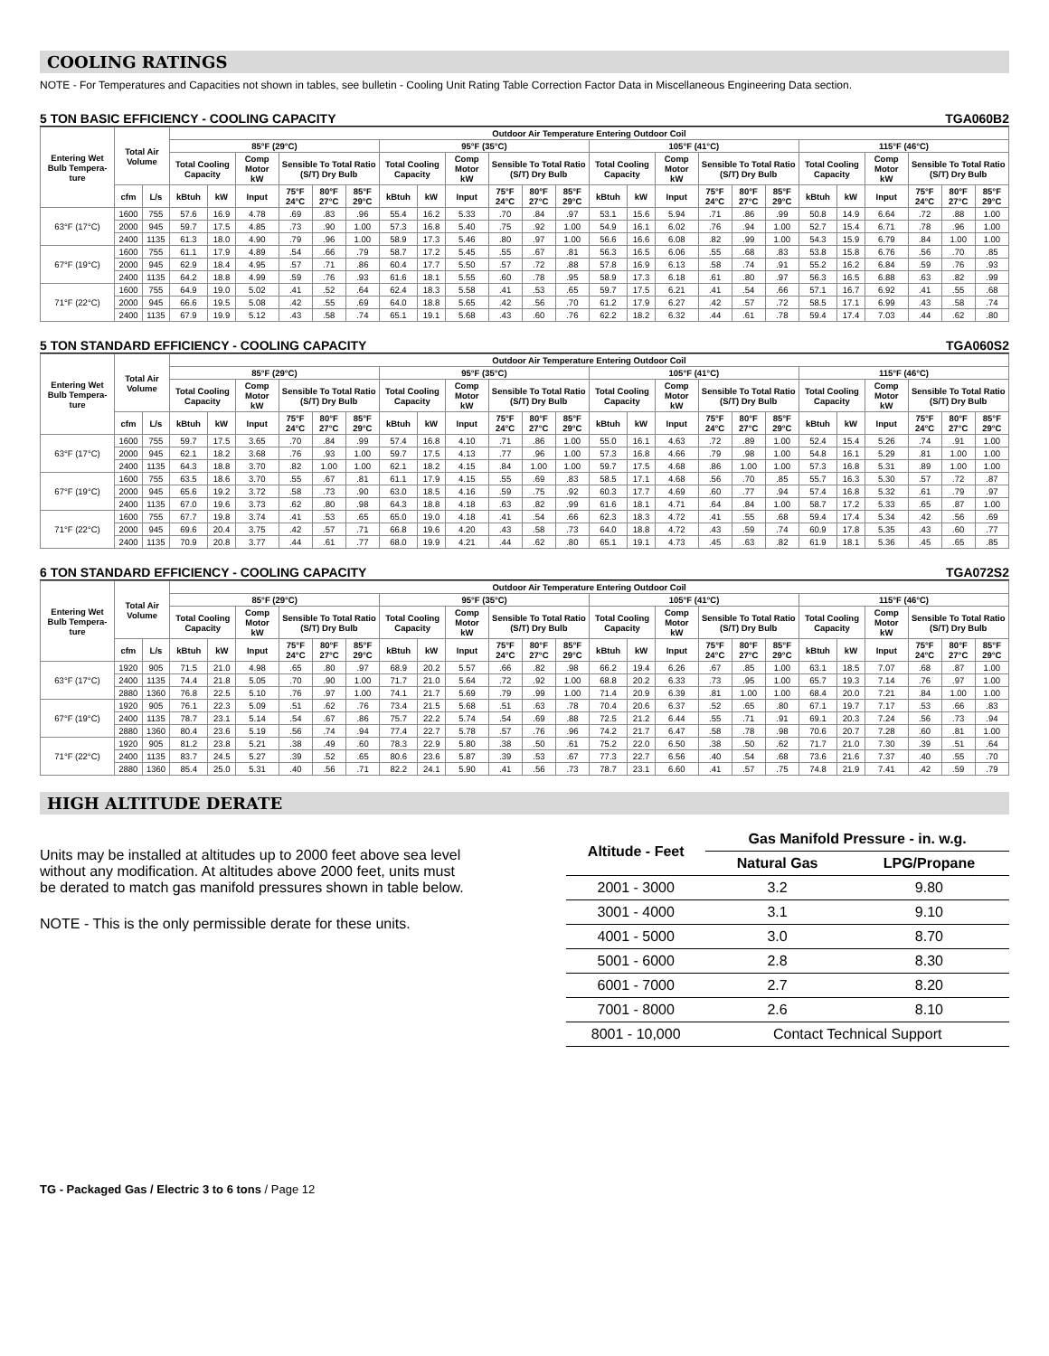COOLING RATINGS
NOTE - For Temperatures and Capacities not shown in tables, see bulletin - Cooling Unit Rating Table Correction Factor Data in Miscellaneous Engineering Data section.
5 TON BASIC EFFICIENCY - COOLING CAPACITY TGA060B2
| Entering Wet Bulb Tempera-ture | Total Air Volume | | Outdoor Air Temperature Entering Outdoor Coil | | | | | | | | | | | | | | | | | | | | | | | |
| --- | --- | --- | --- | --- | --- | --- | --- | --- | --- | --- | --- | --- | --- | --- | --- | --- | --- | --- | --- | --- | --- | --- | --- | --- | --- | --- |
| | | | 85°F (29°C) | | | | | | 95°F (35°C) | | | | | | 105°F (41°C) | | | | | | 115°F (46°C) | | | | | |
| | | | Total Cooling Capacity | | Comp Motor kW | Sensible To Total Ratio (S/T) Dry Bulb | | | Total Cooling Capacity | | Comp Motor kW | Sensible To Total Ratio (S/T) Dry Bulb | | | Total Cooling Capacity | | Comp Motor kW | Sensible To Total Ratio (S/T) Dry Bulb | | | Total Cooling Capacity | | Comp Motor kW | Sensible To Total Ratio (S/T) Dry Bulb | | |
| | cfm | L/s | kBtuh | kW | Input | 75°F 24°C | 80°F 27°C | 85°F 29°C | kBtuh | kW | Input | 75°F 24°C | 80°F 27°C | 85°F 29°C | kBtuh | kW | Input | 75°F 24°C | 80°F 27°C | 85°F 29°C | kBtuh | kW | Input | 75°F 24°C | 80°F 27°C | 85°F 29°C |
| 63°F (17°C) | 1600 | 755 | 57.6 | 16.9 | 4.78 | .69 | .83 | .96 | 55.4 | 16.2 | 5.33 | .70 | .84 | .97 | 53.1 | 15.6 | 5.94 | .71 | .86 | .99 | 50.8 | 14.9 | 6.64 | .72 | .88 | 1.00 |
| | 2000 | 945 | 59.7 | 17.5 | 4.85 | .73 | .90 | 1.00 | 57.3 | 16.8 | 5.40 | .75 | .92 | 1.00 | 54.9 | 16.1 | 6.02 | .76 | .94 | 1.00 | 52.7 | 15.4 | 6.71 | .78 | .96 | 1.00 |
| | 2400 | 1135 | 61.3 | 18.0 | 4.90 | .79 | .96 | 1.00 | 58.9 | 17.3 | 5.46 | .80 | .97 | 1.00 | 56.6 | 16.6 | 6.08 | .82 | .99 | 1.00 | 54.3 | 15.9 | 6.79 | .84 | 1.00 | 1.00 |
| 67°F (19°C) | 1600 | 755 | 61.1 | 17.9 | 4.89 | .54 | .66 | .79 | 58.7 | 17.2 | 5.45 | .55 | .67 | .81 | 56.3 | 16.5 | 6.06 | .55 | .68 | .83 | 53.8 | 15.8 | 6.76 | .56 | .70 | .85 |
| | 2000 | 945 | 62.9 | 18.4 | 4.95 | .57 | .71 | .86 | 60.4 | 17.7 | 5.50 | .57 | .72 | .88 | 57.8 | 16.9 | 6.13 | .58 | .74 | .91 | 55.2 | 16.2 | 6.84 | .59 | .76 | .93 |
| | 2400 | 1135 | 64.2 | 18.8 | 4.99 | .59 | .76 | .93 | 61.6 | 18.1 | 5.55 | .60 | .78 | .95 | 58.9 | 17.3 | 6.18 | .61 | .80 | .97 | 56.3 | 16.5 | 6.88 | .63 | .82 | .99 |
| 71°F (22°C) | 1600 | 755 | 64.9 | 19.0 | 5.02 | .41 | .52 | .64 | 62.4 | 18.3 | 5.58 | .41 | .53 | .65 | 59.7 | 17.5 | 6.21 | .41 | .54 | .66 | 57.1 | 16.7 | 6.92 | .41 | .55 | .68 |
| | 2000 | 945 | 66.6 | 19.5 | 5.08 | .42 | .55 | .69 | 64.0 | 18.8 | 5.65 | .42 | .56 | .70 | 61.2 | 17.9 | 6.27 | .42 | .57 | .72 | 58.5 | 17.1 | 6.99 | .43 | .58 | .74 |
| | 2400 | 1135 | 67.9 | 19.9 | 5.12 | .43 | .58 | .74 | 65.1 | 19.1 | 5.68 | .43 | .60 | .76 | 62.2 | 18.2 | 6.32 | .44 | .61 | .78 | 59.4 | 17.4 | 7.03 | .44 | .62 | .80 |
5 TON STANDARD EFFICIENCY - COOLING CAPACITY TGA060S2
| Entering Wet Bulb Tempera-ture | Total Air Volume | | Outdoor Air Temperature Entering Outdoor Coil | | | | | | | | | | | | | | | | | | | | | | | |
| --- | --- | --- | --- | --- | --- | --- | --- | --- | --- | --- | --- | --- | --- | --- | --- | --- | --- | --- | --- | --- | --- | --- | --- | --- | --- | --- |
| | | | 85°F (29°C) | | | | | | 95°F (35°C) | | | | | | 105°F (41°C) | | | | | | 115°F (46°C) | | | | | |
| | | | Total Cooling Capacity | | Comp Motor kW | Sensible To Total Ratio (S/T) Dry Bulb | | | Total Cooling Capacity | | Comp Motor kW | Sensible To Total Ratio (S/T) Dry Bulb | | | Total Cooling Capacity | | Comp Motor kW | Sensible To Total Ratio (S/T) Dry Bulb | | | Total Cooling Capacity | | Comp Motor kW | Sensible To Total Ratio (S/T) Dry Bulb | | |
| | cfm | L/s | kBtuh | kW | Input | 75°F 24°C | 80°F 27°C | 85°F 29°C | kBtuh | kW | Input | 75°F 24°C | 80°F 27°C | 85°F 29°C | kBtuh | kW | Input | 75°F 24°C | 80°F 27°C | 85°F 29°C | kBtuh | kW | Input | 75°F 24°C | 80°F 27°C | 85°F 29°C |
| 63°F (17°C) | 1600 | 755 | 59.7 | 17.5 | 3.65 | .70 | .84 | .99 | 57.4 | 16.8 | 4.10 | .71 | .86 | 1.00 | 55.0 | 16.1 | 4.63 | .72 | .89 | 1.00 | 52.4 | 15.4 | 5.26 | .74 | .91 | 1.00 |
| | 2000 | 945 | 62.1 | 18.2 | 3.68 | .76 | .93 | 1.00 | 59.7 | 17.5 | 4.13 | .77 | .96 | 1.00 | 57.3 | 16.8 | 4.66 | .79 | .98 | 1.00 | 54.8 | 16.1 | 5.29 | .81 | 1.00 | 1.00 |
| | 2400 | 1135 | 64.3 | 18.8 | 3.70 | .82 | 1.00 | 1.00 | 62.1 | 18.2 | 4.15 | .84 | 1.00 | 1.00 | 59.7 | 17.5 | 4.68 | .86 | 1.00 | 1.00 | 57.3 | 16.8 | 5.31 | .89 | 1.00 | 1.00 |
| 67°F (19°C) | 1600 | 755 | 63.5 | 18.6 | 3.70 | .55 | .67 | .81 | 61.1 | 17.9 | 4.15 | .55 | .69 | .83 | 58.5 | 17.1 | 4.68 | .56 | .70 | .85 | 55.7 | 16.3 | 5.30 | .57 | .72 | .87 |
| | 2000 | 945 | 65.6 | 19.2 | 3.72 | .58 | .73 | .90 | 63.0 | 18.5 | 4.16 | .59 | .75 | .92 | 60.3 | 17.7 | 4.69 | .60 | .77 | .94 | 57.4 | 16.8 | 5.32 | .61 | .79 | .97 |
| | 2400 | 1135 | 67.0 | 19.6 | 3.73 | .62 | .80 | .98 | 64.3 | 18.8 | 4.18 | .63 | .82 | .99 | 61.6 | 18.1 | 4.71 | .64 | .84 | 1.00 | 58.7 | 17.2 | 5.33 | .65 | .87 | 1.00 |
| 71°F (22°C) | 1600 | 755 | 67.7 | 19.8 | 3.74 | .41 | .53 | .65 | 65.0 | 19.0 | 4.18 | .41 | .54 | .66 | 62.3 | 18.3 | 4.72 | .41 | .55 | .68 | 59.4 | 17.4 | 5.34 | .42 | .56 | .69 |
| | 2000 | 945 | 69.6 | 20.4 | 3.75 | .42 | .57 | .71 | 66.8 | 19.6 | 4.20 | .43 | .58 | .73 | 64.0 | 18.8 | 4.72 | .43 | .59 | .74 | 60.9 | 17.8 | 5.35 | .43 | .60 | .77 |
| | 2400 | 1135 | 70.9 | 20.8 | 3.77 | .44 | .61 | .77 | 68.0 | 19.9 | 4.21 | .44 | .62 | .80 | 65.1 | 19.1 | 4.73 | .45 | .63 | .82 | 61.9 | 18.1 | 5.36 | .45 | .65 | .85 |
6 TON STANDARD EFFICIENCY - COOLING CAPACITY TGA072S2
| Entering Wet Bulb Tempera-ture | Total Air Volume | | Outdoor Air Temperature Entering Outdoor Coil | | | | | | | | | | | | | | | | | | | | | | | |
| --- | --- | --- | --- | --- | --- | --- | --- | --- | --- | --- | --- | --- | --- | --- | --- | --- | --- | --- | --- | --- | --- | --- | --- | --- | --- | --- |
| | | | 85°F (29°C) | | | | | | 95°F (35°C) | | | | | | 105°F (41°C) | | | | | | 115°F (46°C) | | | | | |
| | | | Total Cooling Capacity | | Comp Motor kW | Sensible To Total Ratio (S/T) Dry Bulb | | | Total Cooling Capacity | | Comp Motor kW | Sensible To Total Ratio (S/T) Dry Bulb | | | Total Cooling Capacity | | Comp Motor kW | Sensible To Total Ratio (S/T) Dry Bulb | | | Total Cooling Capacity | | Comp Motor kW | Sensible To Total Ratio (S/T) Dry Bulb | | |
| | cfm | L/s | kBtuh | kW | Input | 75°F 24°C | 80°F 27°C | 85°F 29°C | kBtuh | kW | Input | 75°F 24°C | 80°F 27°C | 85°F 29°C | kBtuh | kW | Input | 75°F 24°C | 80°F 27°C | 85°F 29°C | kBtuh | kW | Input | 75°F 24°C | 80°F 27°C | 85°F 29°C |
| 63°F (17°C) | 1920 | 905 | 71.5 | 21.0 | 4.98 | .65 | .80 | .97 | 68.9 | 20.2 | 5.57 | .66 | .82 | .98 | 66.2 | 19.4 | 6.26 | .67 | .85 | 1.00 | 63.1 | 18.5 | 7.07 | .68 | .87 | 1.00 |
| | 2400 | 1135 | 74.4 | 21.8 | 5.05 | .70 | .90 | 1.00 | 71.7 | 21.0 | 5.64 | .72 | .92 | 1.00 | 68.8 | 20.2 | 6.33 | .73 | .95 | 1.00 | 65.7 | 19.3 | 7.14 | .76 | .97 | 1.00 |
| | 2880 | 1360 | 76.8 | 22.5 | 5.10 | .76 | .97 | 1.00 | 74.1 | 21.7 | 5.69 | .79 | .99 | 1.00 | 71.4 | 20.9 | 6.39 | .81 | 1.00 | 1.00 | 68.4 | 20.0 | 7.21 | .84 | 1.00 | 1.00 |
| 67°F (19°C) | 1920 | 905 | 76.1 | 22.3 | 5.09 | .51 | .62 | .76 | 73.4 | 21.5 | 5.68 | .51 | .63 | .78 | 70.4 | 20.6 | 6.37 | .52 | .65 | .80 | 67.1 | 19.7 | 7.17 | .53 | .66 | .83 |
| | 2400 | 1135 | 78.7 | 23.1 | 5.14 | .54 | .67 | .86 | 75.7 | 22.2 | 5.74 | .54 | .69 | .88 | 72.5 | 21.2 | 6.44 | .55 | .71 | .91 | 69.1 | 20.3 | 7.24 | .56 | .73 | .94 |
| | 2880 | 1360 | 80.4 | 23.6 | 5.19 | .56 | .74 | .94 | 77.4 | 22.7 | 5.78 | .57 | .76 | .96 | 74.2 | 21.7 | 6.47 | .58 | .78 | .98 | 70.6 | 20.7 | 7.28 | .60 | .81 | 1.00 |
| 71°F (22°C) | 1920 | 905 | 81.2 | 23.8 | 5.21 | .38 | .49 | .60 | 78.3 | 22.9 | 5.80 | .38 | .50 | .61 | 75.2 | 22.0 | 6.50 | .38 | .50 | .62 | 71.7 | 21.0 | 7.30 | .39 | .51 | .64 |
| | 2400 | 1135 | 83.7 | 24.5 | 5.27 | .39 | .52 | .65 | 80.6 | 23.6 | 5.87 | .39 | .53 | .67 | 77.3 | 22.7 | 6.56 | .40 | .54 | .68 | 73.6 | 21.6 | 7.37 | .40 | .55 | .70 |
| | 2880 | 1360 | 85.4 | 25.0 | 5.31 | .40 | .56 | .71 | 82.2 | 24.1 | 5.90 | .41 | .56 | .73 | 78.7 | 23.1 | 6.60 | .41 | .57 | .75 | 74.8 | 21.9 | 7.41 | .42 | .59 | .79 |
HIGH ALTITUDE DERATE
Units may be installed at altitudes up to 2000 feet above sea level without any modification. At altitudes above 2000 feet, units must be derated to match gas manifold pressures shown in table below.
NOTE - This is the only permissible derate for these units.
| Altitude - Feet | Gas Manifold Pressure - in. w.g. | |
| --- | --- | --- |
| | Natural Gas | LPG/Propane |
| 2001 - 3000 | 3.2 | 9.80 |
| 3001 - 4000 | 3.1 | 9.10 |
| 4001 - 5000 | 3.0 | 8.70 |
| 5001 - 6000 | 2.8 | 8.30 |
| 6001 - 7000 | 2.7 | 8.20 |
| 7001 - 8000 | 2.6 | 8.10 |
| 8001 - 10,000 | Contact Technical Support | |
TG - Packaged Gas / Electric 3 to 6 tons / Page 12